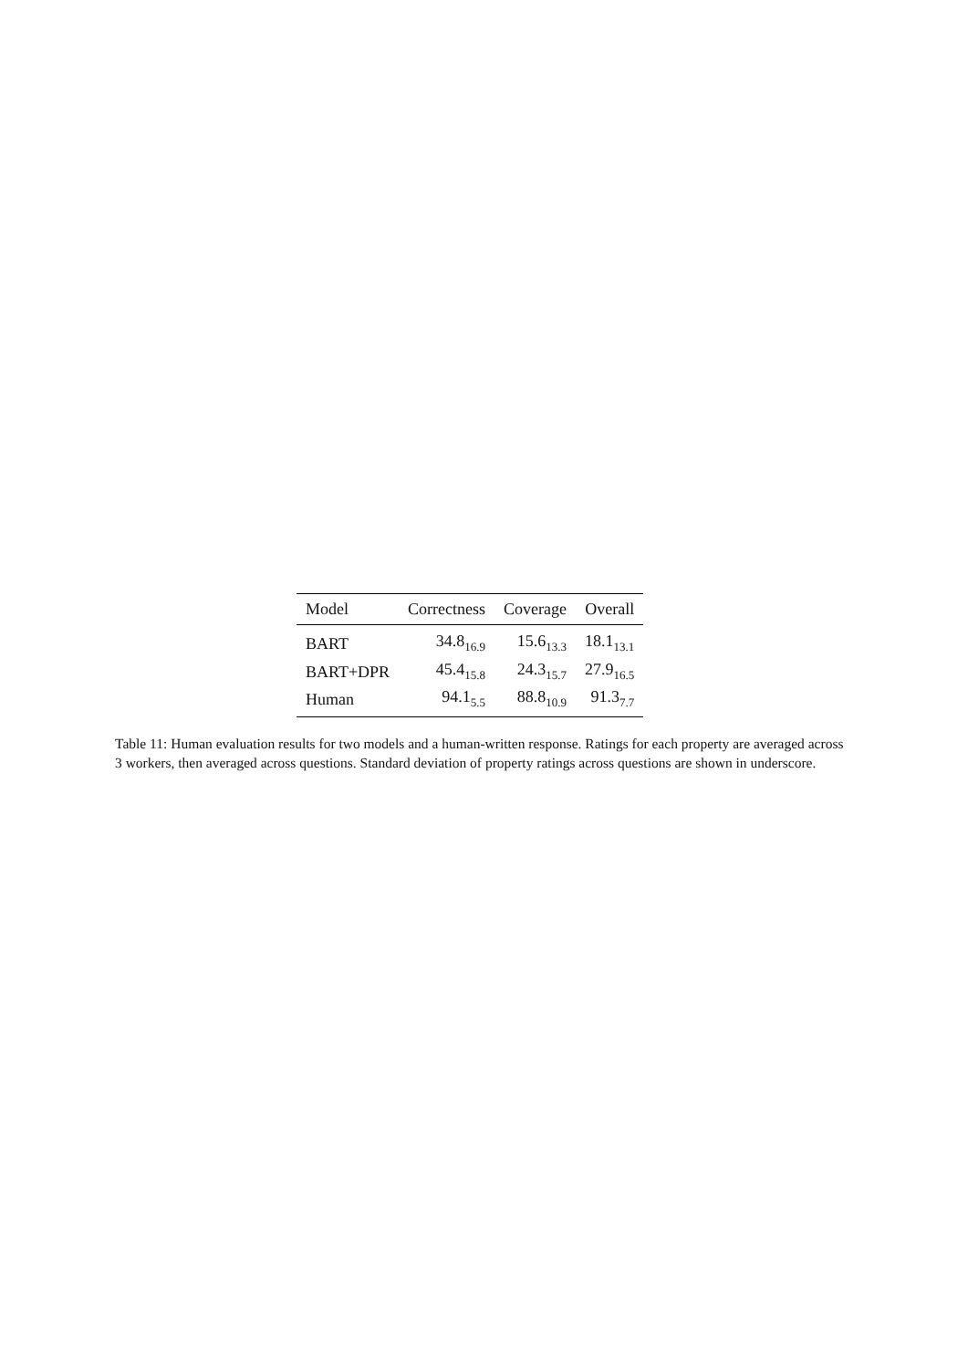| Model | Correctness | Coverage | Overall |
| --- | --- | --- | --- |
| BART | 34.8<sub>16.9</sub> | 15.6<sub>13.3</sub> | 18.1<sub>13.1</sub> |
| BART+DPR | 45.4<sub>15.8</sub> | 24.3<sub>15.7</sub> | 27.9<sub>16.5</sub> |
| Human | 94.1<sub>5.5</sub> | 88.8<sub>10.9</sub> | 91.3<sub>7.7</sub> |
Table 11: Human evaluation results for two models and a human-written response. Ratings for each property are averaged across 3 workers, then averaged across questions. Standard deviation of property ratings across questions are shown in underscore.